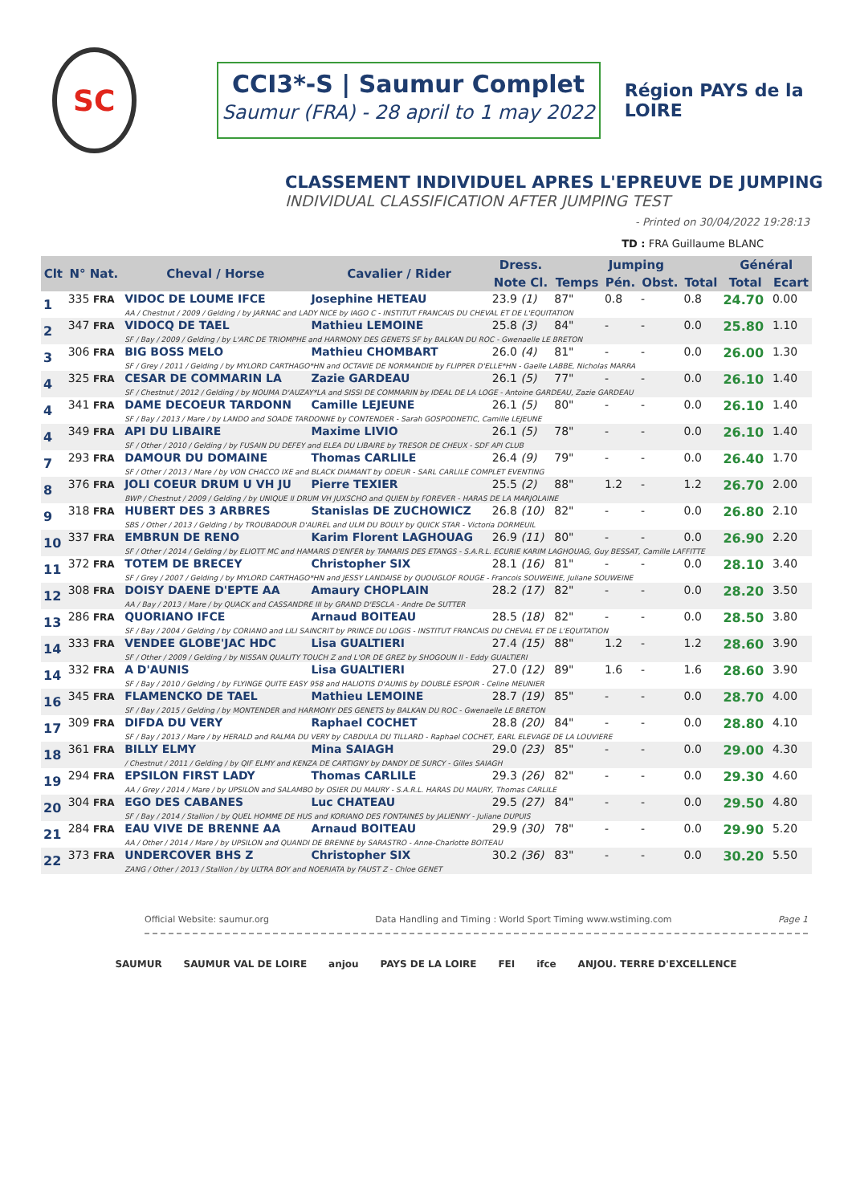SC
CCI3*-S | Saumur Complet
Saumur (FRA) - 28 april to 1 may 2022
Région PAYS de la LOIRE
CLASSEMENT INDIVIDUEL APRES L'EPREUVE DE JUMPING
INDIVIDUAL CLASSIFICATION AFTER JUMPING TEST
- Printed on 30/04/2022 19:28:13
TD : FRA Guillaume BLANC
| Clt | N° Nat. | Cheval / Horse | Cavalier / Rider | Dress. | Jumping | | | | Général | |
| --- | --- | --- | --- | --- | --- | --- | --- | --- | --- | --- |
| | | | | Note Cl. | Temps | Pén. | Obst. | Total | Total | Ecart |
| 1 | 335 FRA | VIDOC DE LOUME IFCE | Josephine HETEAU | 23.9 (1) | 87" | 0.8 | - | 0.8 | 24.70 | 0.00 |
| | | AA / Chestnut / 2009 / Gelding / by JARNAC and LADY NICE by IAGO C - INSTITUT FRANCAIS DU CHEVAL ET DE L'EQUITATION | | | | | | | | |
| 2 | 347 FRA | VIDOCQ DE TAEL | Mathieu LEMOINE | 25.8 (3) | 84" | - | - | 0.0 | 25.80 | 1.10 |
| | | SF / Bay / 2009 / Gelding / by L'ARC DE TRIOMPHE and HARMONY DES GENETS SF by BALKAN DU ROC - Gwenaelle LE BRETON | | | | | | | | |
| 3 | 306 FRA | BIG BOSS MELO | Mathieu CHOMBART | 26.0 (4) | 81" | - | - | 0.0 | 26.00 | 1.30 |
| | | SF / Grey / 2011 / Gelding / by MYLORD CARTHAGO*HN and OCTAVIE DE NORMANDIE by FLIPPER D'ELLE*HN - Gaelle LABBE, Nicholas MARRA | | | | | | | | |
| 4 | 325 FRA | CESAR DE COMMARIN LA | Zazie GARDEAU | 26.1 (5) | 77" | - | - | 0.0 | 26.10 | 1.40 |
| | | SF / Chestnut / 2012 / Gelding / by NOUMA D'AUZAY*LA and SISSI DE COMMARIN by IDEAL DE LA LOGE - Antoine GARDEAU, Zazie GARDEAU | | | | | | | | |
| 4 | 341 FRA | DAME DECOEUR TARDONN | Camille LEJEUNE | 26.1 (5) | 80" | - | - | 0.0 | 26.10 | 1.40 |
| | | SF / Bay / 2013 / Mare / by LANDO and SOADE TARDONNE by CONTENDER - Sarah GOSPODNETIC, Camille LEJEUNE | | | | | | | | |
| 4 | 349 FRA | API DU LIBAIRE | Maxime LIVIO | 26.1 (5) | 78" | - | - | 0.0 | 26.10 | 1.40 |
| | | SF / Other / 2010 / Gelding / by FUSAIN DU DEFEY and ELEA DU LIBAIRE by TRESOR DE CHEUX - SDF API CLUB | | | | | | | | |
| 7 | 293 FRA | DAMOUR DU DOMAINE | Thomas CARLILE | 26.4 (9) | 79" | - | - | 0.0 | 26.40 | 1.70 |
| | | SF / Other / 2013 / Mare / by VON CHACCO IXE and BLACK DIAMANT by ODEUR - SARL CARLILE COMPLET EVENTING | | | | | | | | |
| 8 | 376 FRA | JOLI COEUR DRUM U VH JU | Pierre TEXIER | 25.5 (2) | 88" | 1.2 | - | 1.2 | 26.70 | 2.00 |
| | | BWP / Chestnut / 2009 / Gelding / by UNIQUE II DRUM VH JUXSCHO and QUIEN by FOREVER - HARAS DE LA MARJOLAINE | | | | | | | | |
| 9 | 318 FRA | HUBERT DES 3 ARBRES | Stanislas DE ZUCHOWICZ | 26.8 (10) | 82" | - | - | 0.0 | 26.80 | 2.10 |
| | | SBS / Other / 2013 / Gelding / by TROUBADOUR D'AUREL and ULM DU BOULY by QUICK STAR - Victoria DORMEUIL | | | | | | | | |
| 10 | 337 FRA | EMBRUN DE RENO | Karim Florent LAGHOUAG | 26.9 (11) | 80" | - | - | 0.0 | 26.90 | 2.20 |
| | | SF / Other / 2014 / Gelding / by ELIOTT MC and HAMARIS D'ENFER by TAMARIS DES ETANGS - S.A.R.L. ECURIE KARIM LAGHOUAG, Guy BESSAT, Camille LAFFITTE | | | | | | | | |
| 11 | 372 FRA | TOTEM DE BRECEY | Christopher SIX | 28.1 (16) | 81" | - | - | 0.0 | 28.10 | 3.40 |
| | | SF / Grey / 2007 / Gelding / by MYLORD CARTHAGO*HN and JESSY LANDAISE by QUOUGLOF ROUGE - Francois SOUWEINE, Juliane SOUWEINE | | | | | | | | |
| 12 | 308 FRA | DOISY DAENE D'EPTE AA | Amaury CHOPLAIN | 28.2 (17) | 82" | - | - | 0.0 | 28.20 | 3.50 |
| | | AA / Bay / 2013 / Mare / by QUACK and CASSANDRE III by GRAND D'ESCLA - Andre De SUTTER | | | | | | | | |
| 13 | 286 FRA | QUORIANO IFCE | Arnaud BOITEAU | 28.5 (18) | 82" | - | - | 0.0 | 28.50 | 3.80 |
| | | SF / Bay / 2004 / Gelding / by CORIANO and LILI SAINCRIT by PRINCE DU LOGIS - INSTITUT FRANCAIS DU CHEVAL ET DE L'EQUITATION | | | | | | | | |
| 14 | 333 FRA | VENDEE GLOBE'JAC HDC | Lisa GUALTIERI | 27.4 (15) | 88" | 1.2 | - | 1.2 | 28.60 | 3.90 |
| | | SF / Other / 2009 / Gelding / by NISSAN QUALITY TOUCH Z and L'OR DE GREZ by SHOGOUN II - Eddy GUALTIERI | | | | | | | | |
| 14 | 332 FRA | A D'AUNIS | Lisa GUALTIERI | 27.0 (12) | 89" | 1.6 | - | 1.6 | 28.60 | 3.90 |
| | | SF / Bay / 2010 / Gelding / by FLYINGE QUITE EASY 958 and HALIOTIS D'AUNIS by DOUBLE ESPOIR - Celine MEUNIER | | | | | | | | |
| 16 | 345 FRA | FLAMENCKO DE TAEL | Mathieu LEMOINE | 28.7 (19) | 85" | - | - | 0.0 | 28.70 | 4.00 |
| | | SF / Bay / 2015 / Gelding / by MONTENDER and HARMONY DES GENETS by BALKAN DU ROC - Gwenaelle LE BRETON | | | | | | | | |
| 17 | 309 FRA | DIFDA DU VERY | Raphael COCHET | 28.8 (20) | 84" | - | - | 0.0 | 28.80 | 4.10 |
| | | SF / Bay / 2013 / Mare / by HERALD and RALMA DU VERY by CABDULA DU TILLARD - Raphael COCHET, EARL ELEVAGE DE LA LOUVIERE | | | | | | | | |
| 18 | 361 FRA | BILLY ELMY | Mina SAIAGH | 29.0 (23) | 85" | - | - | 0.0 | 29.00 | 4.30 |
| | | / Chestnut / 2011 / Gelding / by QIF ELMY and KENZA DE CARTIGNY by DANDY DE SURCY - Gilles SAIAGH | | | | | | | | |
| 19 | 294 FRA | EPSILON FIRST LADY | Thomas CARLILE | 29.3 (26) | 82" | - | - | 0.0 | 29.30 | 4.60 |
| | | AA / Grey / 2014 / Mare / by UPSILON and SALAMBO by OSIER DU MAURY - S.A.R.L. HARAS DU MAURY, Thomas CARLILE | | | | | | | | |
| 20 | 304 FRA | EGO DES CABANES | Luc CHATEAU | 29.5 (27) | 84" | - | - | 0.0 | 29.50 | 4.80 |
| | | SF / Bay / 2014 / Stallion / by QUEL HOMME DE HUS and KORIANO DES FONTAINES by JALIENNY - Juliane DUPUIS | | | | | | | | |
| 21 | 284 FRA | EAU VIVE DE BRENNE AA | Arnaud BOITEAU | 29.9 (30) | 78" | - | - | 0.0 | 29.90 | 5.20 |
| | | AA / Other / 2014 / Mare / by UPSILON and QUANDI DE BRENNE by SARASTRO - Anne-Charlotte BOITEAU | | | | | | | | |
| 22 | 373 FRA | UNDERCOVER BHS Z | Christopher SIX | 30.2 (36) | 83" | - | - | 0.0 | 30.20 | 5.50 |
| | | ZANG / Other / 2013 / Stallion / by ULTRA BOY and NOERIATA by FAUST Z - Chloe GENET | | | | | | | | |
Official Website: saumur.org Data Handling and Timing : World Sport Timing www.wstiming.com Page 1
SAUMUR SAUMUR VAL DE LOIRE anjou PAYS DE LA LOIRE FEI ifce ANJOU. TERRE D'EXCELLENCE